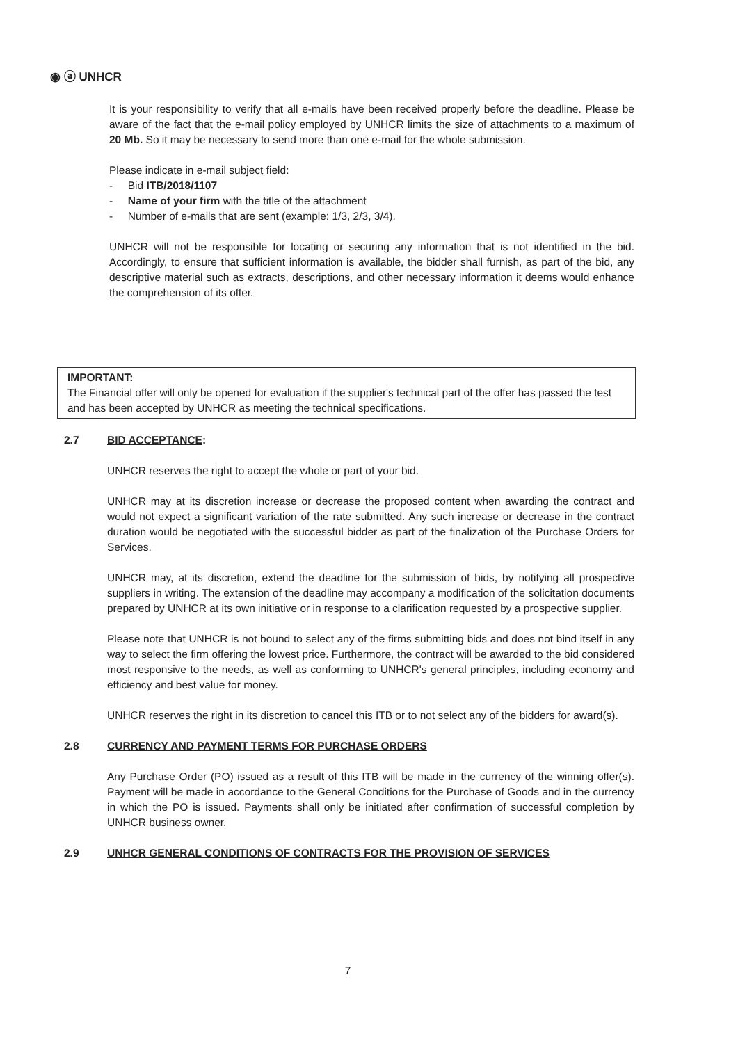◉ ⓐ UNHCR
It is your responsibility to verify that all e-mails have been received properly before the deadline. Please be aware of the fact that the e-mail policy employed by UNHCR limits the size of attachments to a maximum of 20 Mb. So it may be necessary to send more than one e-mail for the whole submission.
Please indicate in e-mail subject field:
- Bid ITB/2018/1107
- Name of your firm with the title of the attachment
- Number of e-mails that are sent (example: 1/3, 2/3, 3/4).
UNHCR will not be responsible for locating or securing any information that is not identified in the bid. Accordingly, to ensure that sufficient information is available, the bidder shall furnish, as part of the bid, any descriptive material such as extracts, descriptions, and other necessary information it deems would enhance the comprehension of its offer.
IMPORTANT:
The Financial offer will only be opened for evaluation if the supplier's technical part of the offer has passed the test and has been accepted by UNHCR as meeting the technical specifications.
2.7 BID ACCEPTANCE:
UNHCR reserves the right to accept the whole or part of your bid.
UNHCR may at its discretion increase or decrease the proposed content when awarding the contract and would not expect a significant variation of the rate submitted. Any such increase or decrease in the contract duration would be negotiated with the successful bidder as part of the finalization of the Purchase Orders for Services.
UNHCR may, at its discretion, extend the deadline for the submission of bids, by notifying all prospective suppliers in writing. The extension of the deadline may accompany a modification of the solicitation documents prepared by UNHCR at its own initiative or in response to a clarification requested by a prospective supplier.
Please note that UNHCR is not bound to select any of the firms submitting bids and does not bind itself in any way to select the firm offering the lowest price. Furthermore, the contract will be awarded to the bid considered most responsive to the needs, as well as conforming to UNHCR's general principles, including economy and efficiency and best value for money.
UNHCR reserves the right in its discretion to cancel this ITB or to not select any of the bidders for award(s).
2.8 CURRENCY AND PAYMENT TERMS FOR PURCHASE ORDERS
Any Purchase Order (PO) issued as a result of this ITB will be made in the currency of the winning offer(s). Payment will be made in accordance to the General Conditions for the Purchase of Goods and in the currency in which the PO is issued. Payments shall only be initiated after confirmation of successful completion by UNHCR business owner.
2.9 UNHCR GENERAL CONDITIONS OF CONTRACTS FOR THE PROVISION OF SERVICES
7